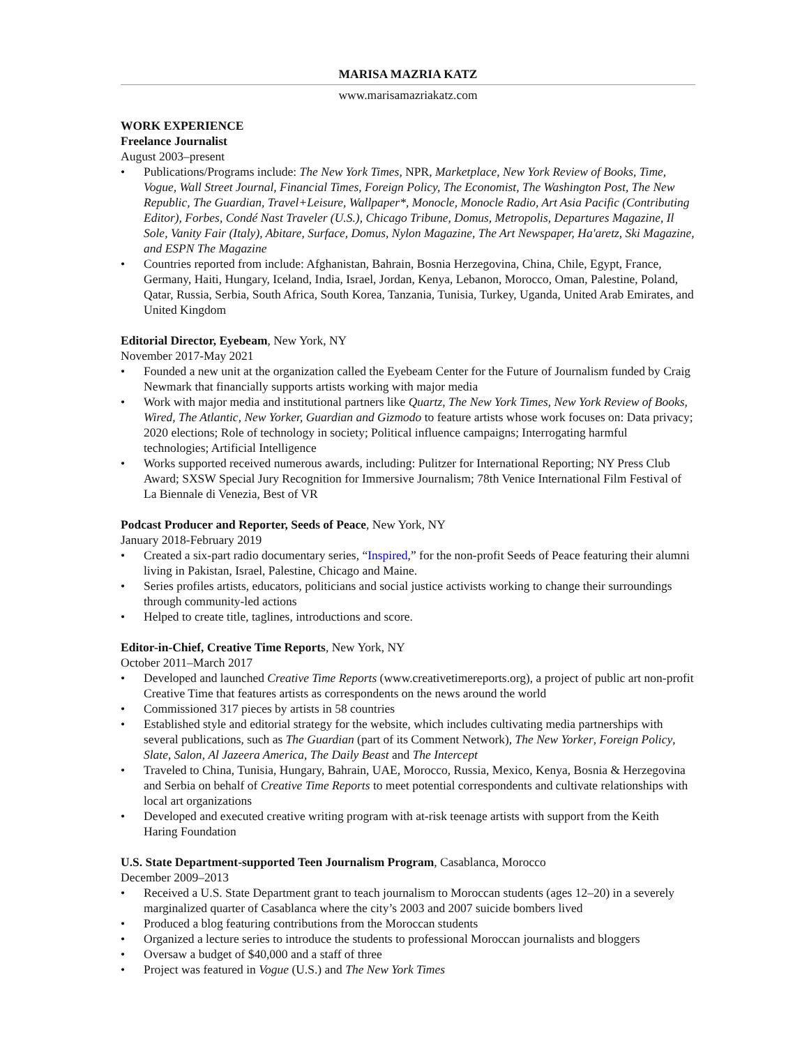MARISA MAZRIA KATZ
www.marisamazriakatz.com
WORK EXPERIENCE
Freelance Journalist
August 2003–present
• Publications/Programs include: The New York Times, NPR, Marketplace, New York Review of Books, Time, Vogue, Wall Street Journal, Financial Times, Foreign Policy, The Economist, The Washington Post, The New Republic, The Guardian, Travel+Leisure, Wallpaper*, Monocle, Monocle Radio, Art Asia Pacific (Contributing Editor), Forbes, Condé Nast Traveler (U.S.), Chicago Tribune, Domus, Metropolis, Departures Magazine, Il Sole, Vanity Fair (Italy), Abitare, Surface, Domus, Nylon Magazine, The Art Newspaper, Ha'aretz, Ski Magazine, and ESPN The Magazine
• Countries reported from include: Afghanistan, Bahrain, Bosnia Herzegovina, China, Chile, Egypt, France, Germany, Haiti, Hungary, Iceland, India, Israel, Jordan, Kenya, Lebanon, Morocco, Oman, Palestine, Poland, Qatar, Russia, Serbia, South Africa, South Korea, Tanzania, Tunisia, Turkey, Uganda, United Arab Emirates, and United Kingdom
Editorial Director, Eyebeam, New York, NY
November 2017-May 2021
• Founded a new unit at the organization called the Eyebeam Center for the Future of Journalism funded by Craig Newmark that financially supports artists working with major media
• Work with major media and institutional partners like Quartz, The New York Times, New York Review of Books, Wired, The Atlantic, New Yorker, Guardian and Gizmodo to feature artists whose work focuses on: Data privacy; 2020 elections; Role of technology in society; Political influence campaigns; Interrogating harmful technologies; Artificial Intelligence
• Works supported received numerous awards, including: Pulitzer for International Reporting; NY Press Club Award; SXSW Special Jury Recognition for Immersive Journalism; 78th Venice International Film Festival of La Biennale di Venezia, Best of VR
Podcast Producer and Reporter, Seeds of Peace, New York, NY
January 2018-February 2019
• Created a six-part radio documentary series, “Inspired,” for the non-profit Seeds of Peace featuring their alumni living in Pakistan, Israel, Palestine, Chicago and Maine.
• Series profiles artists, educators, politicians and social justice activists working to change their surroundings through community-led actions
• Helped to create title, taglines, introductions and score.
Editor-in-Chief, Creative Time Reports, New York, NY
October 2011–March 2017
• Developed and launched Creative Time Reports (www.creativetimereports.org), a project of public art non-profit Creative Time that features artists as correspondents on the news around the world
• Commissioned 317 pieces by artists in 58 countries
• Established style and editorial strategy for the website, which includes cultivating media partnerships with several publications, such as The Guardian (part of its Comment Network), The New Yorker, Foreign Policy, Slate, Salon, Al Jazeera America, The Daily Beast and The Intercept
• Traveled to China, Tunisia, Hungary, Bahrain, UAE, Morocco, Russia, Mexico, Kenya, Bosnia & Herzegovina and Serbia on behalf of Creative Time Reports to meet potential correspondents and cultivate relationships with local art organizations
• Developed and executed creative writing program with at-risk teenage artists with support from the Keith Haring Foundation
U.S. State Department-supported Teen Journalism Program, Casablanca, Morocco
December 2009–2013
• Received a U.S. State Department grant to teach journalism to Moroccan students (ages 12–20) in a severely marginalized quarter of Casablanca where the city’s 2003 and 2007 suicide bombers lived
• Produced a blog featuring contributions from the Moroccan students
• Organized a lecture series to introduce the students to professional Moroccan journalists and bloggers
• Oversaw a budget of $40,000 and a staff of three
• Project was featured in Vogue (U.S.) and The New York Times